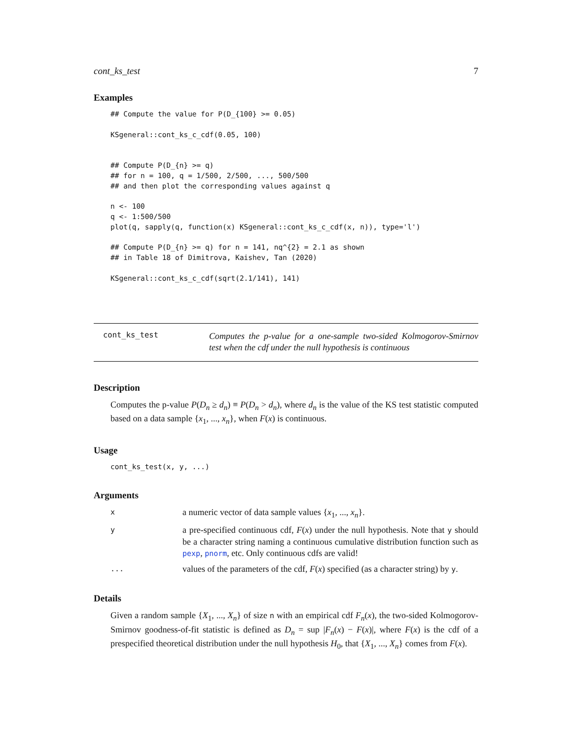cont_ks_test 7
Examples
## Compute the value for P(D_{100} >= 0.05)

KSgeneral::cont_ks_c_cdf(0.05, 100)


## Compute P(D_{n} >= q)
## for n = 100, q = 1/500, 2/500, ..., 500/500
## and then plot the corresponding values against q

n <- 100
q <- 1:500/500
plot(q, sapply(q, function(x) KSgeneral::cont_ks_c_cdf(x, n)), type='l')

## Compute P(D_{n} >= q) for n = 141, nq^{2} = 2.1 as shown
## in Table 18 of Dimitrova, Kaishev, Tan (2020)

KSgeneral::cont_ks_c_cdf(sqrt(2.1/141), 141)
cont_ks_test
Computes the p-value for a one-sample two-sided Kolmogorov-Smirnov test when the cdf under the null hypothesis is continuous
Description
Computes the p-value P(D<sub>n</sub> ≥ d<sub>n</sub>) ≡ P(D<sub>n</sub> > d<sub>n</sub>), where d<sub>n</sub> is the value of the KS test statistic computed based on a data sample {x<sub>1</sub>, ..., x<sub>n</sub>}, when F(x) is continuous.
Usage
cont_ks_test(x, y, ...)
Arguments
x
a numeric vector of data sample values {x<sub>1</sub>, ..., x<sub>n</sub>}.
y
a pre-specified continuous cdf, F(x) under the null hypothesis. Note that y should be a character string naming a continuous cumulative distribution function such as pexp, pnorm, etc. Only continuous cdfs are valid!
...
values of the parameters of the cdf, F(x) specified (as a character string) by y.
Details
Given a random sample {X<sub>1</sub>, ..., X<sub>n</sub>} of size n with an empirical cdf F<sub>n</sub>(x), the two-sided Kolmogorov-Smirnov goodness-of-fit statistic is defined as D<sub>n</sub> = sup |F<sub>n</sub>(x) − F(x)|, where F(x) is the cdf of a prespecified theoretical distribution under the null hypothesis H<sub>0</sub>, that {X<sub>1</sub>, ..., X<sub>n</sub>} comes from F(x).